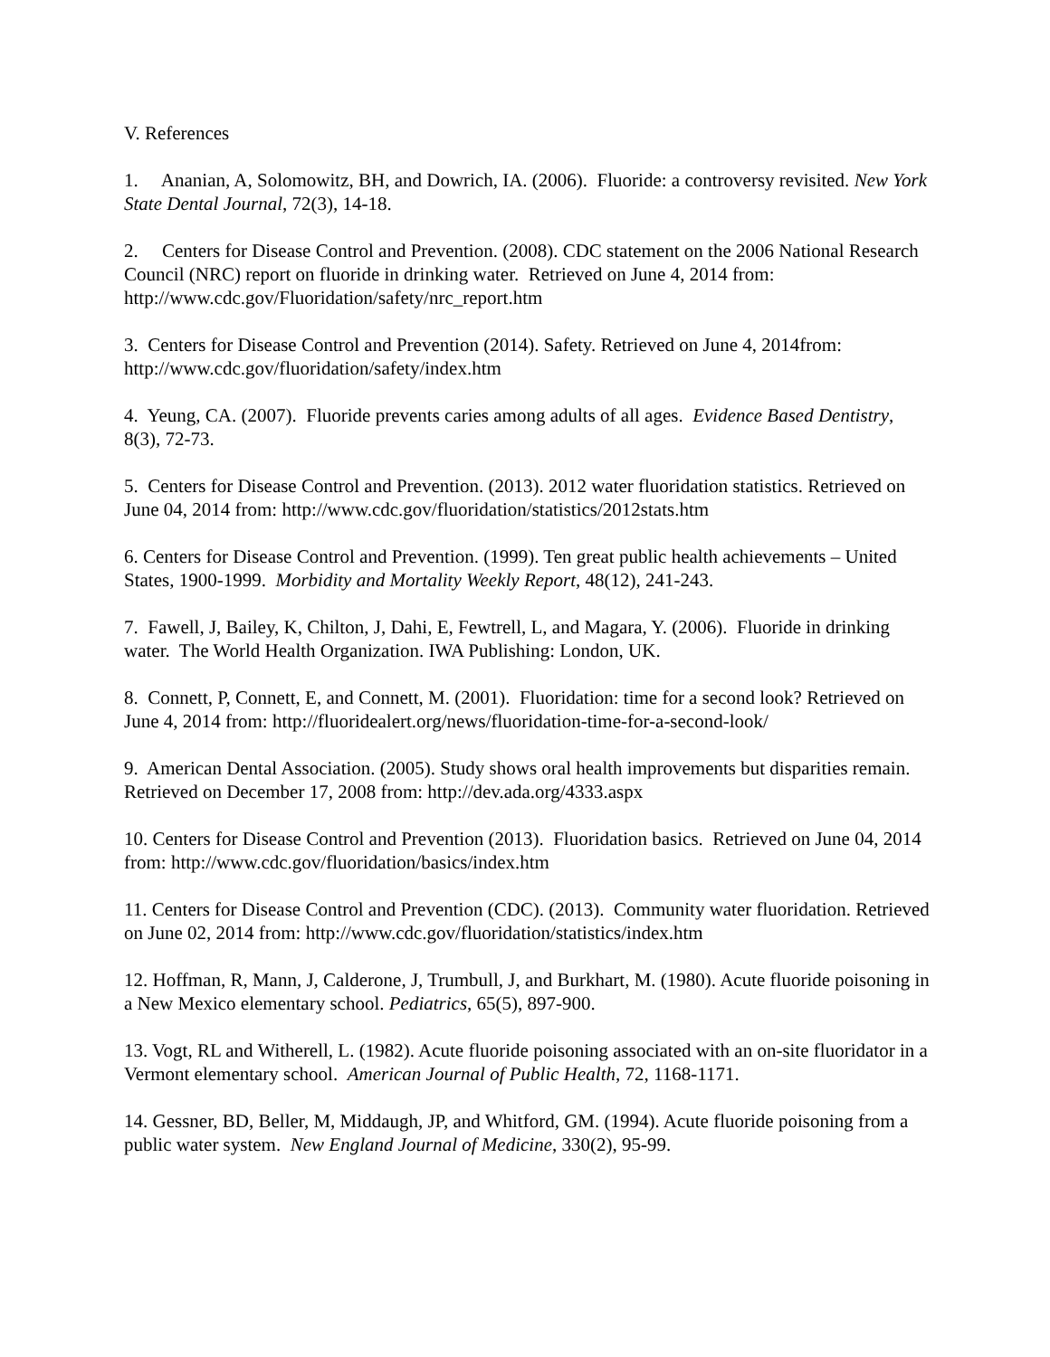V. References
1. Ananian, A, Solomowitz, BH, and Dowrich, IA. (2006). Fluoride: a controversy revisited. New York State Dental Journal, 72(3), 14-18.
2. Centers for Disease Control and Prevention. (2008). CDC statement on the 2006 National Research Council (NRC) report on fluoride in drinking water. Retrieved on June 4, 2014 from: http://www.cdc.gov/Fluoridation/safety/nrc_report.htm
3. Centers for Disease Control and Prevention (2014). Safety. Retrieved on June 4, 2014from: http://www.cdc.gov/fluoridation/safety/index.htm
4. Yeung, CA. (2007). Fluoride prevents caries among adults of all ages. Evidence Based Dentistry, 8(3), 72-73.
5. Centers for Disease Control and Prevention. (2013). 2012 water fluoridation statistics. Retrieved on June 04, 2014 from: http://www.cdc.gov/fluoridation/statistics/2012stats.htm
6. Centers for Disease Control and Prevention. (1999). Ten great public health achievements – United States, 1900-1999. Morbidity and Mortality Weekly Report, 48(12), 241-243.
7. Fawell, J, Bailey, K, Chilton, J, Dahi, E, Fewtrell, L, and Magara, Y. (2006). Fluoride in drinking water. The World Health Organization. IWA Publishing: London, UK.
8. Connett, P, Connett, E, and Connett, M. (2001). Fluoridation: time for a second look? Retrieved on June 4, 2014 from: http://fluoridealert.org/news/fluoridation-time-for-a-second-look/
9. American Dental Association. (2005). Study shows oral health improvements but disparities remain. Retrieved on December 17, 2008 from: http://dev.ada.org/4333.aspx
10. Centers for Disease Control and Prevention (2013). Fluoridation basics. Retrieved on June 04, 2014 from: http://www.cdc.gov/fluoridation/basics/index.htm
11. Centers for Disease Control and Prevention (CDC). (2013). Community water fluoridation. Retrieved on June 02, 2014 from: http://www.cdc.gov/fluoridation/statistics/index.htm
12. Hoffman, R, Mann, J, Calderone, J, Trumbull, J, and Burkhart, M. (1980). Acute fluoride poisoning in a New Mexico elementary school. Pediatrics, 65(5), 897-900.
13. Vogt, RL and Witherell, L. (1982). Acute fluoride poisoning associated with an on-site fluoridator in a Vermont elementary school. American Journal of Public Health, 72, 1168-1171.
14. Gessner, BD, Beller, M, Middaugh, JP, and Whitford, GM. (1994). Acute fluoride poisoning from a public water system. New England Journal of Medicine, 330(2), 95-99.